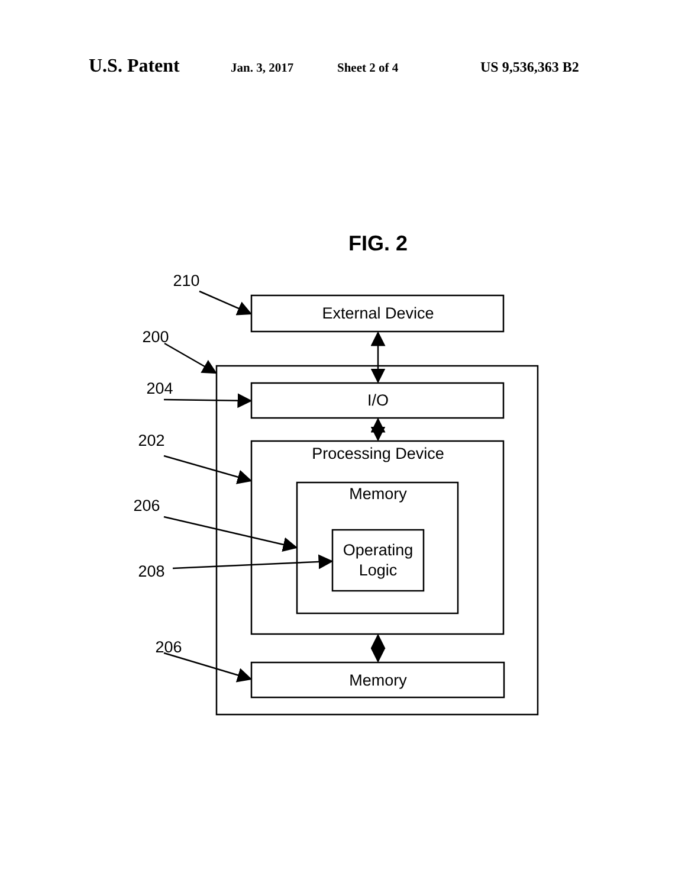U.S. Patent
Jan. 3, 2017 Sheet 2 of 4 US 9,536,363 B2
FIG. 2
210
200
204
202
206
208
206
External Device
I/O
Processing Device
Memory
Operating
Logic
Memory